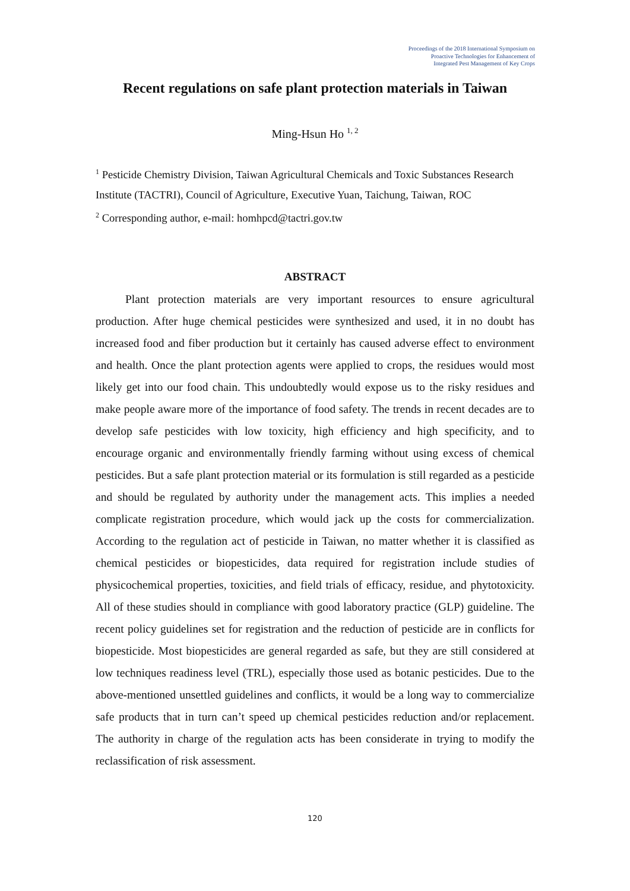Proceedings of the 2018 International Symposium on
Proactive Technologies for Enhancement of
Integrated Pest Management of Key Crops
Recent regulations on safe plant protection materials in Taiwan
Ming-Hsun Ho <sup>1, 2</sup>
<sup>1</sup> Pesticide Chemistry Division, Taiwan Agricultural Chemicals and Toxic Substances Research Institute (TACTRI), Council of Agriculture, Executive Yuan, Taichung, Taiwan, ROC
<sup>2</sup> Corresponding author, e-mail: homhpcd@tactri.gov.tw
ABSTRACT
Plant protection materials are very important resources to ensure agricultural production. After huge chemical pesticides were synthesized and used, it in no doubt has increased food and fiber production but it certainly has caused adverse effect to environment and health. Once the plant protection agents were applied to crops, the residues would most likely get into our food chain. This undoubtedly would expose us to the risky residues and make people aware more of the importance of food safety. The trends in recent decades are to develop safe pesticides with low toxicity, high efficiency and high specificity, and to encourage organic and environmentally friendly farming without using excess of chemical pesticides. But a safe plant protection material or its formulation is still regarded as a pesticide and should be regulated by authority under the management acts. This implies a needed complicate registration procedure, which would jack up the costs for commercialization. According to the regulation act of pesticide in Taiwan, no matter whether it is classified as chemical pesticides or biopesticides, data required for registration include studies of physicochemical properties, toxicities, and field trials of efficacy, residue, and phytotoxicity. All of these studies should in compliance with good laboratory practice (GLP) guideline. The recent policy guidelines set for registration and the reduction of pesticide are in conflicts for biopesticide. Most biopesticides are general regarded as safe, but they are still considered at low techniques readiness level (TRL), especially those used as botanic pesticides. Due to the above-mentioned unsettled guidelines and conflicts, it would be a long way to commercialize safe products that in turn can’t speed up chemical pesticides reduction and/or replacement. The authority in charge of the regulation acts has been considerate in trying to modify the reclassification of risk assessment.
120